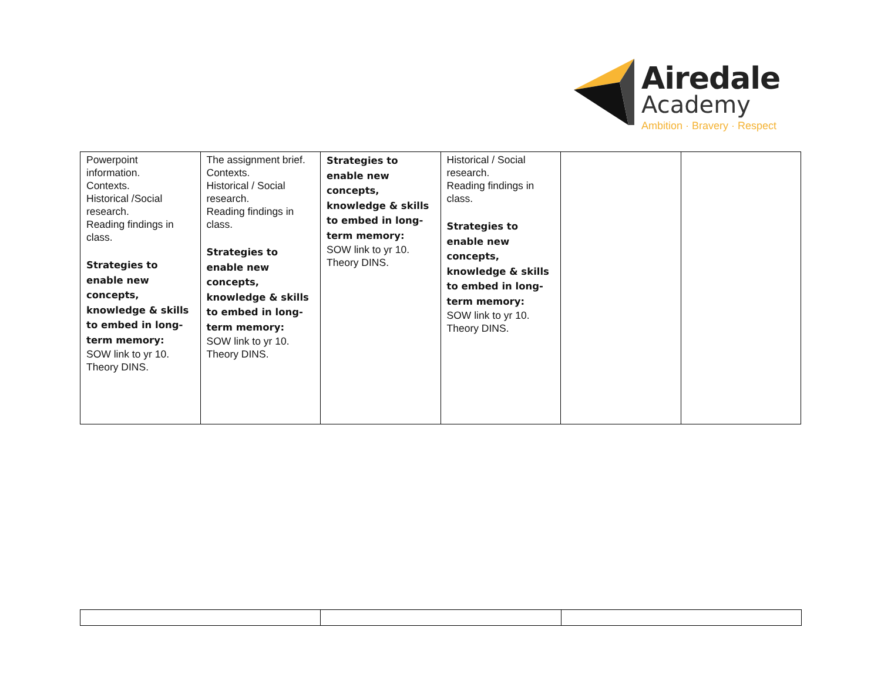Airedale
Academy
Ambition · Bravery · Respect
| Powerpoint information. Contexts. Historical /Social research. Reading findings in class. Strategies to enable new concepts, knowledge & skills to embed in long-term memory: SOW link to yr 10. Theory DINS. | The assignment brief. Contexts. Historical / Social research. Reading findings in class. Strategies to enable new concepts, knowledge & skills to embed in long-term memory: SOW link to yr 10. Theory DINS. | Strategies to enable new concepts, knowledge & skills to embed in long-term memory: SOW link to yr 10. Theory DINS. | Historical / Social research. Reading findings in class. Strategies to enable new concepts, knowledge & skills to embed in long-term memory: SOW link to yr 10. Theory DINS. | | |